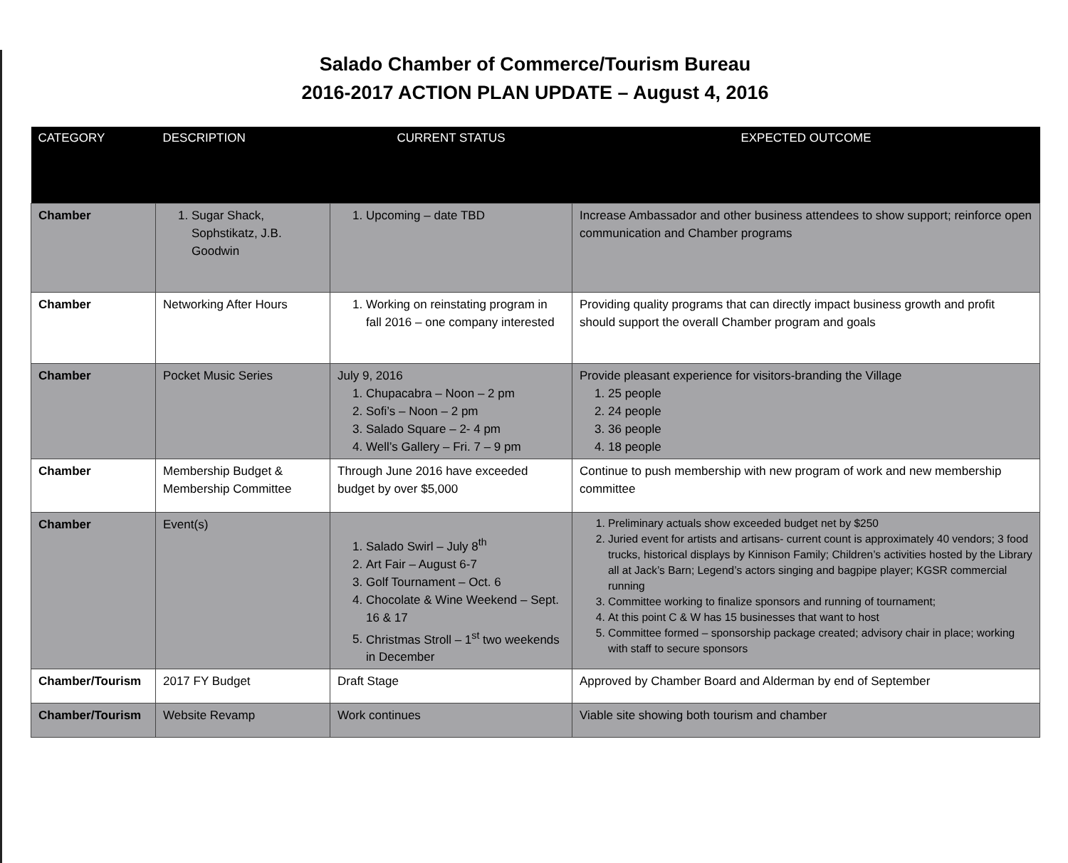Salado Chamber of Commerce/Tourism Bureau
2016-2017 ACTION PLAN UPDATE – August 4, 2016
| CATEGORY | DESCRIPTION | CURRENT STATUS | EXPECTED OUTCOME |
| --- | --- | --- | --- |
| Chamber | 1. Sugar Shack, Sophstikatz, J.B. Goodwin | 1. Upcoming – date TBD | Increase Ambassador and other business attendees to show support; reinforce open communication and Chamber programs |
| Chamber | Networking After Hours | 1. Working on reinstating program in fall 2016 – one company interested | Providing quality programs that can directly impact business growth and profit should support the overall Chamber program and goals |
| Chamber | Pocket Music Series | July 9, 2016 1. Chupacabra – Noon – 2 pm 2. Sofi’s – Noon – 2 pm 3. Salado Square – 2- 4 pm 4. Well’s Gallery – Fri. 7 – 9 pm | Provide pleasant experience for visitors-branding the Village 1. 25 people 2. 24 people 3. 36 people 4. 18 people |
| Chamber | Membership Budget & Membership Committee | Through June 2016 have exceeded budget by over $5,000 | Continue to push membership with new program of work and new membership committee |
| Chamber | Event(s) | 1. Salado Swirl – July 8<sup>th</sup> 2. Art Fair – August 6-7 3. Golf Tournament – Oct. 6 4. Chocolate & Wine Weekend – Sept. 16 & 17 5. Christmas Stroll – 1<sup>st</sup> two weekends in December | 1. Preliminary actuals show exceeded budget net by $250 2. Juried event for artists and artisans- current count is approximately 40 vendors; 3 food trucks, historical displays by Kinnison Family; Children’s activities hosted by the Library all at Jack’s Barn; Legend’s actors singing and bagpipe player; KGSR commercial running 3. Committee working to finalize sponsors and running of tournament; 4. At this point C & W has 15 businesses that want to host 5. Committee formed – sponsorship package created; advisory chair in place; working with staff to secure sponsors |
| Chamber/Tourism | 2017 FY Budget | Draft Stage | Approved by Chamber Board and Alderman by end of September |
| Chamber/Tourism | Website Revamp | Work continues | Viable site showing both tourism and chamber |